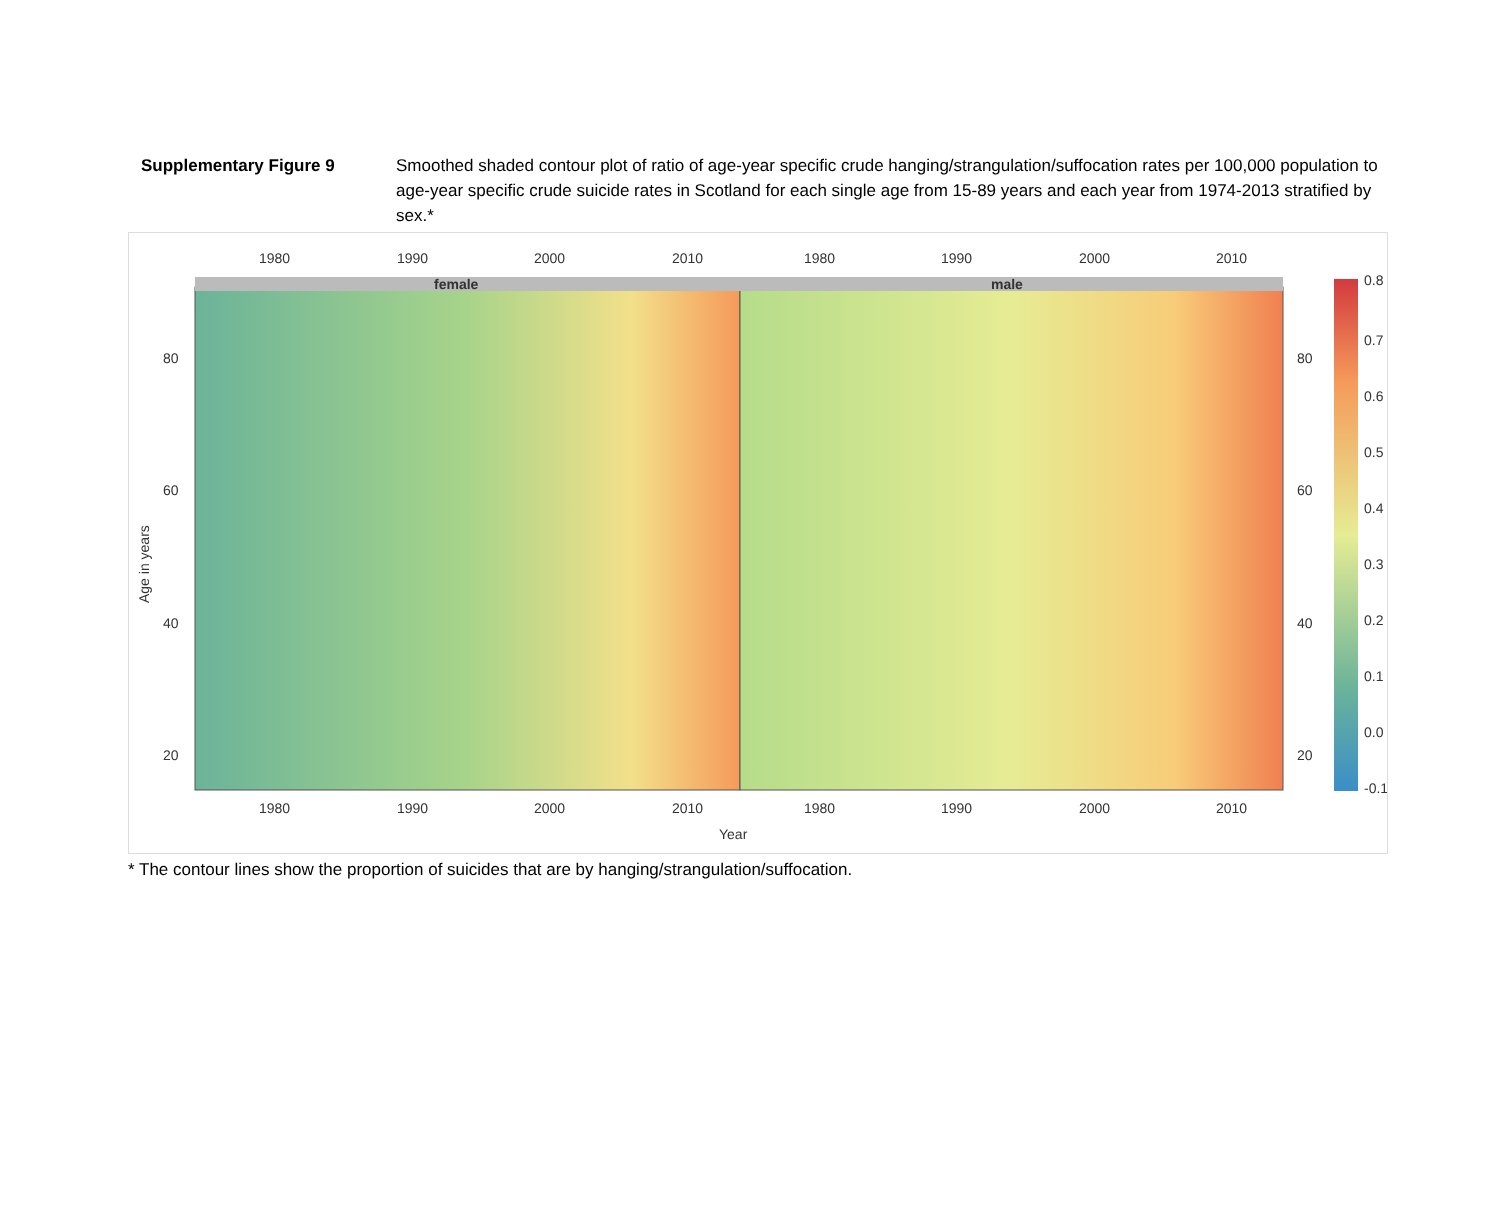Supplementary Figure 9 Smoothed shaded contour plot of ratio of age-year specific crude hanging/strangulation/suffocation rates per 100,000 population to age-year specific crude suicide rates in Scotland for each single age from 15-89 years and each year from 1974-2013 stratified by sex.*
female
male
1980
1990
2000
2010
1980
1990
2000
2010
1980
1990
2000
2010
1980
1990
2000
2010
Year
80
60
40
20
80
60
40
20
Age in years
0.8
0.7
0.6
0.5
0.4
0.3
0.2
0.1
0.0
-0.1
* The contour lines show the proportion of suicides that are by hanging/strangulation/suffocation.